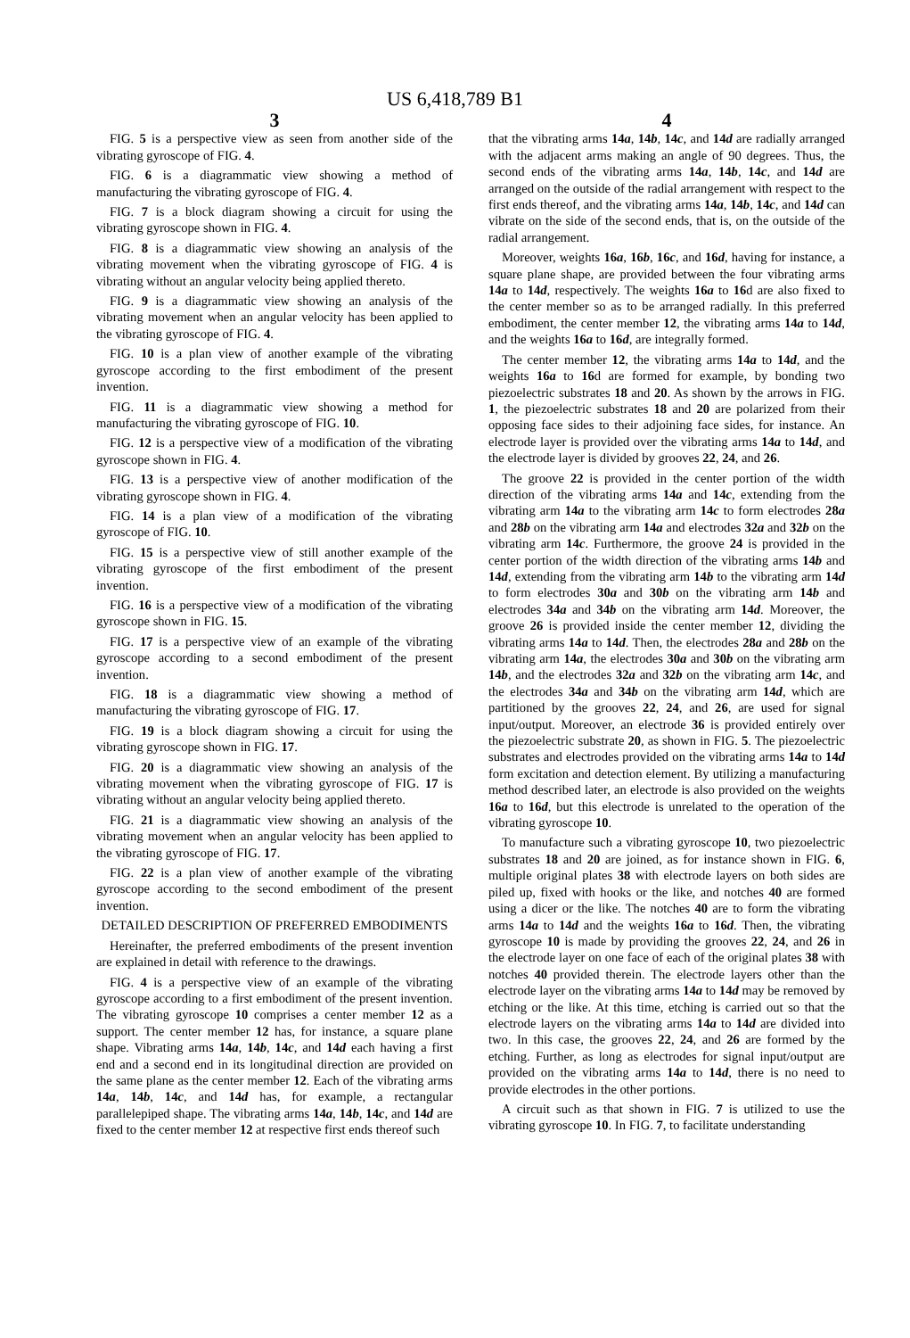US 6,418,789 B1
3
FIG. 5 is a perspective view as seen from another side of the vibrating gyroscope of FIG. 4.
FIG. 6 is a diagrammatic view showing a method of manufacturing the vibrating gyroscope of FIG. 4.
FIG. 7 is a block diagram showing a circuit for using the vibrating gyroscope shown in FIG. 4.
FIG. 8 is a diagrammatic view showing an analysis of the vibrating movement when the vibrating gyroscope of FIG. 4 is vibrating without an angular velocity being applied thereto.
FIG. 9 is a diagrammatic view showing an analysis of the vibrating movement when an angular velocity has been applied to the vibrating gyroscope of FIG. 4.
FIG. 10 is a plan view of another example of the vibrating gyroscope according to the first embodiment of the present invention.
FIG. 11 is a diagrammatic view showing a method for manufacturing the vibrating gyroscope of FIG. 10.
FIG. 12 is a perspective view of a modification of the vibrating gyroscope shown in FIG. 4.
FIG. 13 is a perspective view of another modification of the vibrating gyroscope shown in FIG. 4.
FIG. 14 is a plan view of a modification of the vibrating gyroscope of FIG. 10.
FIG. 15 is a perspective view of still another example of the vibrating gyroscope of the first embodiment of the present invention.
FIG. 16 is a perspective view of a modification of the vibrating gyroscope shown in FIG. 15.
FIG. 17 is a perspective view of an example of the vibrating gyroscope according to a second embodiment of the present invention.
FIG. 18 is a diagrammatic view showing a method of manufacturing the vibrating gyroscope of FIG. 17.
FIG. 19 is a block diagram showing a circuit for using the vibrating gyroscope shown in FIG. 17.
FIG. 20 is a diagrammatic view showing an analysis of the vibrating movement when the vibrating gyroscope of FIG. 17 is vibrating without an angular velocity being applied thereto.
FIG. 21 is a diagrammatic view showing an analysis of the vibrating movement when an angular velocity has been applied to the vibrating gyroscope of FIG. 17.
FIG. 22 is a plan view of another example of the vibrating gyroscope according to the second embodiment of the present invention.
DETAILED DESCRIPTION OF PREFERRED EMBODIMENTS
Hereinafter, the preferred embodiments of the present invention are explained in detail with reference to the drawings.
FIG. 4 is a perspective view of an example of the vibrating gyroscope according to a first embodiment of the present invention. The vibrating gyroscope 10 comprises a center member 12 as a support. The center member 12 has, for instance, a square plane shape. Vibrating arms 14a, 14b, 14c, and 14d each having a first end and a second end in its longitudinal direction are provided on the same plane as the center member 12. Each of the vibrating arms 14a, 14b, 14c, and 14d has, for example, a rectangular parallelepiped shape. The vibrating arms 14a, 14b, 14c, and 14d are fixed to the center member 12 at respective first ends thereof such
4
that the vibrating arms 14a, 14b, 14c, and 14d are radially arranged with the adjacent arms making an angle of 90 degrees. Thus, the second ends of the vibrating arms 14a, 14b, 14c, and 14d are arranged on the outside of the radial arrangement with respect to the first ends thereof, and the vibrating arms 14a, 14b, 14c, and 14d can vibrate on the side of the second ends, that is, on the outside of the radial arrangement.
Moreover, weights 16a, 16b, 16c, and 16d, having for instance, a square plane shape, are provided between the four vibrating arms 14a to 14d, respectively. The weights 16a to 16d are also fixed to the center member so as to be arranged radially. In this preferred embodiment, the center member 12, the vibrating arms 14a to 14d, and the weights 16a to 16d, are integrally formed.
The center member 12, the vibrating arms 14a to 14d, and the weights 16a to 16d are formed for example, by bonding two piezoelectric substrates 18 and 20. As shown by the arrows in FIG. 1, the piezoelectric substrates 18 and 20 are polarized from their opposing face sides to their adjoining face sides, for instance. An electrode layer is provided over the vibrating arms 14a to 14d, and the electrode layer is divided by grooves 22, 24, and 26.
The groove 22 is provided in the center portion of the width direction of the vibrating arms 14a and 14c, extending from the vibrating arm 14a to the vibrating arm 14c to form electrodes 28a and 28b on the vibrating arm 14a and electrodes 32a and 32b on the vibrating arm 14c. Furthermore, the groove 24 is provided in the center portion of the width direction of the vibrating arms 14b and 14d, extending from the vibrating arm 14b to the vibrating arm 14d to form electrodes 30a and 30b on the vibrating arm 14b and electrodes 34a and 34b on the vibrating arm 14d. Moreover, the groove 26 is provided inside the center member 12, dividing the vibrating arms 14a to 14d. Then, the electrodes 28a and 28b on the vibrating arm 14a, the electrodes 30a and 30b on the vibrating arm 14b, and the electrodes 32a and 32b on the vibrating arm 14c, and the electrodes 34a and 34b on the vibrating arm 14d, which are partitioned by the grooves 22, 24, and 26, are used for signal input/output. Moreover, an electrode 36 is provided entirely over the piezoelectric substrate 20, as shown in FIG. 5. The piezoelectric substrates and electrodes provided on the vibrating arms 14a to 14d form excitation and detection element. By utilizing a manufacturing method described later, an electrode is also provided on the weights 16a to 16d, but this electrode is unrelated to the operation of the vibrating gyroscope 10.
To manufacture such a vibrating gyroscope 10, two piezoelectric substrates 18 and 20 are joined, as for instance shown in FIG. 6, multiple original plates 38 with electrode layers on both sides are piled up, fixed with hooks or the like, and notches 40 are formed using a dicer or the like. The notches 40 are to form the vibrating arms 14a to 14d and the weights 16a to 16d. Then, the vibrating gyroscope 10 is made by providing the grooves 22, 24, and 26 in the electrode layer on one face of each of the original plates 38 with notches 40 provided therein. The electrode layers other than the electrode layer on the vibrating arms 14a to 14d may be removed by etching or the like. At this time, etching is carried out so that the electrode layers on the vibrating arms 14a to 14d are divided into two. In this case, the grooves 22, 24, and 26 are formed by the etching. Further, as long as electrodes for signal input/output are provided on the vibrating arms 14a to 14d, there is no need to provide electrodes in the other portions.
A circuit such as that shown in FIG. 7 is utilized to use the vibrating gyroscope 10. In FIG. 7, to facilitate understanding